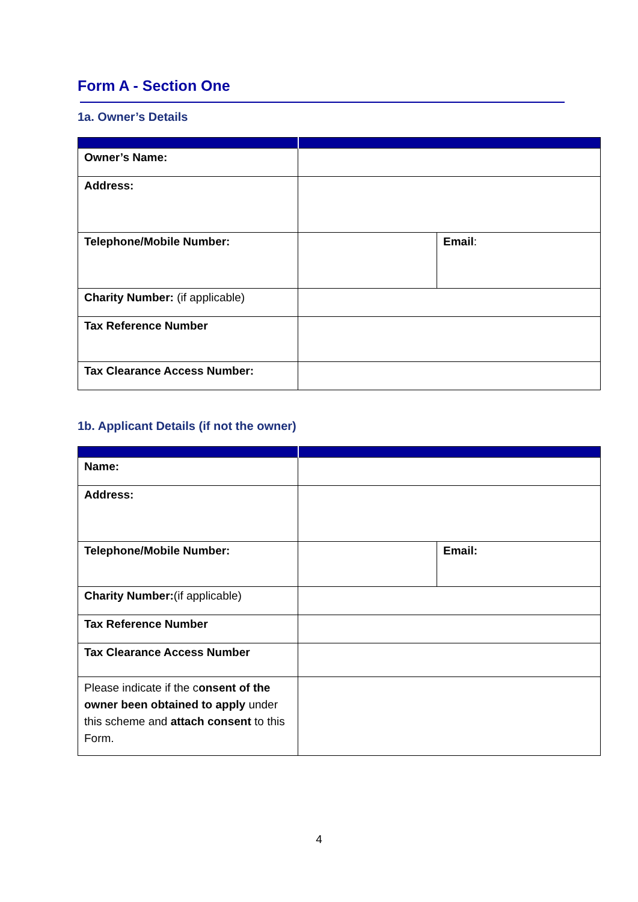Form A - Section One
1a. Owner’s Details
| Owner’s Name: | | |
| Address: | | |
| Telephone/Mobile Number: | | Email : |
| Charity Number: (if applicable) | | |
| Tax Reference Number | | |
| Tax Clearance Access Number: | | |
1b. Applicant Details (if not the owner)
| Name: | | |
| Address: | | |
| Telephone/Mobile Number: | | Email: |
| Charity Number: (if applicable) | | |
| Tax Reference Number | | |
| Tax Clearance Access Number | | |
| Please indicate if the c onsent of the owner been obtained to apply under this scheme and attach consent to this Form. | | |
4